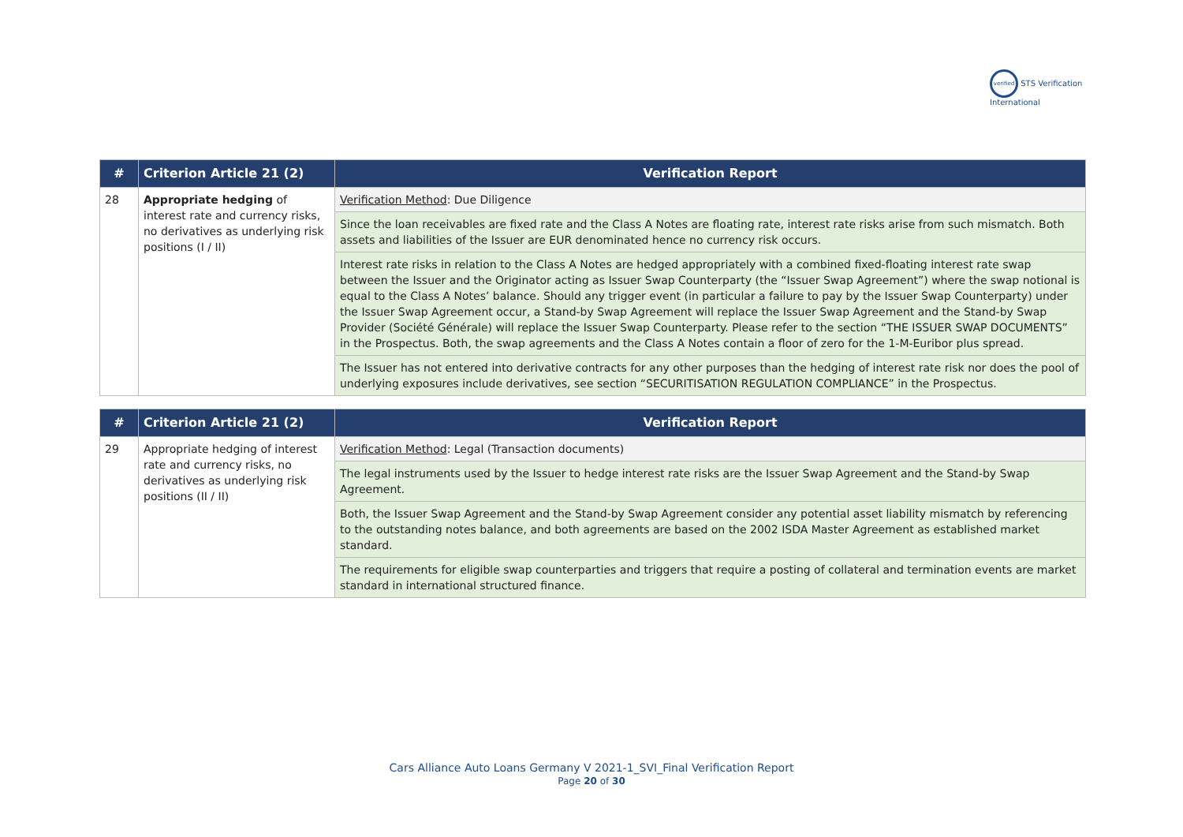verified STS Verification International
| # | Criterion Article 21 (2) | Verification Report |
| --- | --- | --- |
| 28 | Appropriate hedging of interest rate and currency risks, no derivatives as underlying risk positions (I / II) | Verification Method : Due Diligence |
| | | Since the loan receivables are fixed rate and the Class A Notes are floating rate, interest rate risks arise from such mismatch. Both assets and liabilities of the Issuer are EUR denominated hence no currency risk occurs. |
| | | Interest rate risks in relation to the Class A Notes are hedged appropriately with a combined fixed-floating interest rate swap between the Issuer and the Originator acting as Issuer Swap Counterparty (the “Issuer Swap Agreement”) where the swap notional is equal to the Class A Notes’ balance. Should any trigger event (in particular a failure to pay by the Issuer Swap Counterparty) under the Issuer Swap Agreement occur, a Stand-by Swap Agreement will replace the Issuer Swap Agreement and the Stand-by Swap Provider (Société Générale) will replace the Issuer Swap Counterparty. Please refer to the section “THE ISSUER SWAP DOCUMENTS” in the Prospectus. Both, the swap agreements and the Class A Notes contain a floor of zero for the 1-M-Euribor plus spread. |
| | | The Issuer has not entered into derivative contracts for any other purposes than the hedging of interest rate risk nor does the pool of underlying exposures include derivatives, see section “SECURITISATION REGULATION COMPLIANCE” in the Prospectus. |
| # | Criterion Article 21 (2) | Verification Report |
| --- | --- | --- |
| 29 | Appropriate hedging of interest rate and currency risks, no derivatives as underlying risk positions (II / II) | Verification Method : Legal (Transaction documents) |
| | | The legal instruments used by the Issuer to hedge interest rate risks are the Issuer Swap Agreement and the Stand-by Swap Agreement. |
| | | Both, the Issuer Swap Agreement and the Stand-by Swap Agreement consider any potential asset liability mismatch by referencing to the outstanding notes balance, and both agreements are based on the 2002 ISDA Master Agreement as established market standard. |
| | | The requirements for eligible swap counterparties and triggers that require a posting of collateral and termination events are market standard in international structured finance. |
Cars Alliance Auto Loans Germany V 2021-1_SVI_Final Verification Report
Page 20 of 30